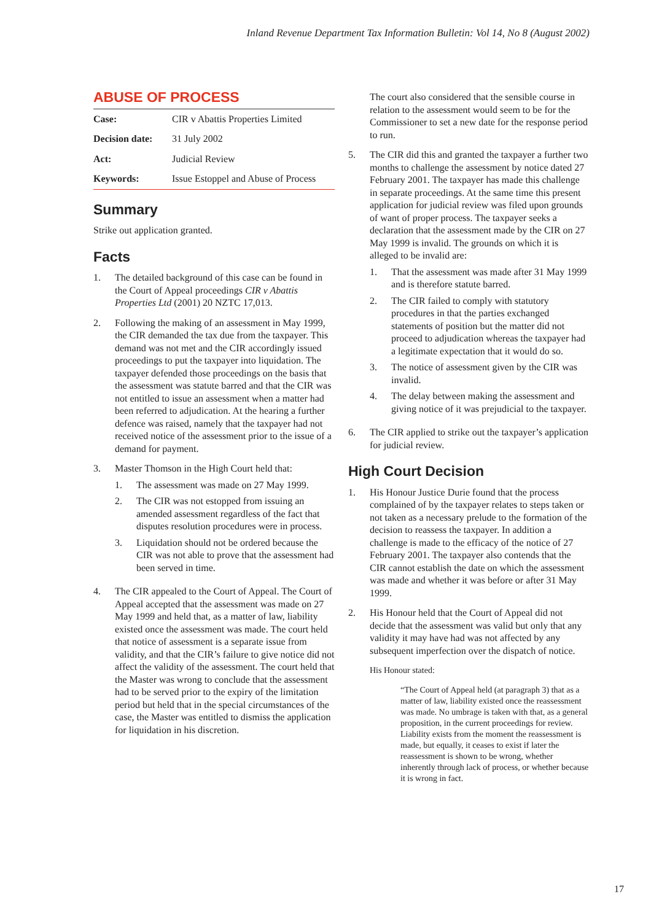Inland Revenue Department Tax Information Bulletin: Vol 14, No 8 (August 2002)
ABUSE OF PROCESS
| Case: | CIR v Abattis Properties Limited |
| Decision date: | 31 July 2002 |
| Act: | Judicial Review |
| Keywords: | Issue Estoppel and Abuse of Process |
Summary
Strike out application granted.
Facts
1. The detailed background of this case can be found in the Court of Appeal proceedings CIR v Abattis Properties Ltd (2001) 20 NZTC 17,013.
2. Following the making of an assessment in May 1999, the CIR demanded the tax due from the taxpayer. This demand was not met and the CIR accordingly issued proceedings to put the taxpayer into liquidation. The taxpayer defended those proceedings on the basis that the assessment was statute barred and that the CIR was not entitled to issue an assessment when a matter had been referred to adjudication. At the hearing a further defence was raised, namely that the taxpayer had not received notice of the assessment prior to the issue of a demand for payment.
3. Master Thomson in the High Court held that:
1. The assessment was made on 27 May 1999.
2. The CIR was not estopped from issuing an amended assessment regardless of the fact that disputes resolution procedures were in process.
3. Liquidation should not be ordered because the CIR was not able to prove that the assessment had been served in time.
4. The CIR appealed to the Court of Appeal. The Court of Appeal accepted that the assessment was made on 27 May 1999 and held that, as a matter of law, liability existed once the assessment was made. The court held that notice of assessment is a separate issue from validity, and that the CIR’s failure to give notice did not affect the validity of the assessment. The court held that the Master was wrong to conclude that the assessment had to be served prior to the expiry of the limitation period but held that in the special circumstances of the case, the Master was entitled to dismiss the application for liquidation in his discretion.
The court also considered that the sensible course in relation to the assessment would seem to be for the Commissioner to set a new date for the response period to run.
5. The CIR did this and granted the taxpayer a further two months to challenge the assessment by notice dated 27 February 2001. The taxpayer has made this challenge in separate proceedings. At the same time this present application for judicial review was filed upon grounds of want of proper process. The taxpayer seeks a declaration that the assessment made by the CIR on 27 May 1999 is invalid. The grounds on which it is alleged to be invalid are:
1. That the assessment was made after 31 May 1999 and is therefore statute barred.
2. The CIR failed to comply with statutory procedures in that the parties exchanged statements of position but the matter did not proceed to adjudication whereas the taxpayer had a legitimate expectation that it would do so.
3. The notice of assessment given by the CIR was invalid.
4. The delay between making the assessment and giving notice of it was prejudicial to the taxpayer.
6. The CIR applied to strike out the taxpayer’s application for judicial review.
High Court Decision
1. His Honour Justice Durie found that the process complained of by the taxpayer relates to steps taken or not taken as a necessary prelude to the formation of the decision to reassess the taxpayer. In addition a challenge is made to the efficacy of the notice of 27 February 2001. The taxpayer also contends that the CIR cannot establish the date on which the assessment was made and whether it was before or after 31 May 1999.
2. His Honour held that the Court of Appeal did not decide that the assessment was valid but only that any validity it may have had was not affected by any subsequent imperfection over the dispatch of notice.
His Honour stated:
“The Court of Appeal held (at paragraph 3) that as a matter of law, liability existed once the reassessment was made. No umbrage is taken with that, as a general proposition, in the current proceedings for review. Liability exists from the moment the reassessment is made, but equally, it ceases to exist if later the reassessment is shown to be wrong, whether inherently through lack of process, or whether because it is wrong in fact.
17